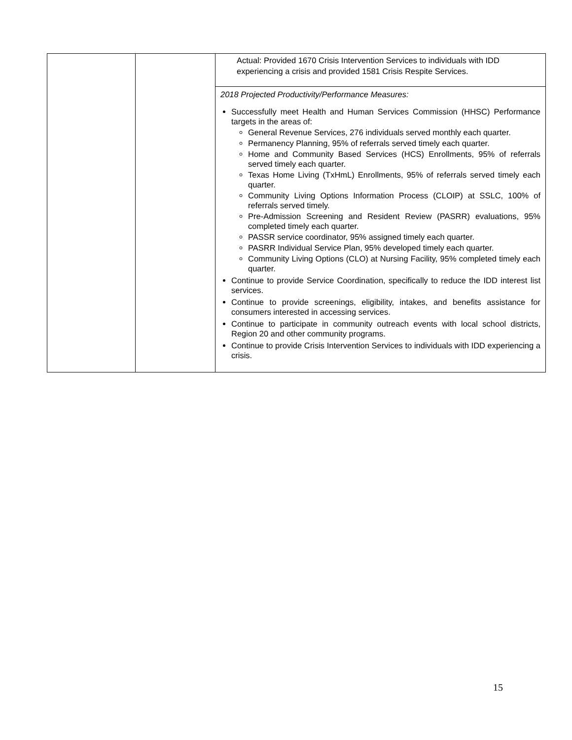| | | Actual: Provided 1670 Crisis Intervention Services to individuals with IDD experiencing a crisis and provided 1581 Crisis Respite Services. |
| | | 2018 Projected Productivity/Performance Measures: Successfully meet Health and Human Services Commission (HHSC) Performance targets in the areas of: General Revenue Services, 276 individuals served monthly each quarter. Permanency Planning, 95% of referrals served timely each quarter. Home and Community Based Services (HCS) Enrollments, 95% of referrals served timely each quarter. Texas Home Living (TxHmL) Enrollments, 95% of referrals served timely each quarter. Community Living Options Information Process (CLOIP) at SSLC, 100% of referrals served timely. Pre-Admission Screening and Resident Review (PASRR) evaluations, 95% completed timely each quarter. PASSR service coordinator, 95% assigned timely each quarter. PASRR Individual Service Plan, 95% developed timely each quarter. Community Living Options (CLO) at Nursing Facility, 95% completed timely each quarter. Continue to provide Service Coordination, specifically to reduce the IDD interest list services. Continue to provide screenings, eligibility, intakes, and benefits assistance for consumers interested in accessing services. Continue to participate in community outreach events with local school districts, Region 20 and other community programs. Continue to provide Crisis Intervention Services to individuals with IDD experiencing a crisis. |
15